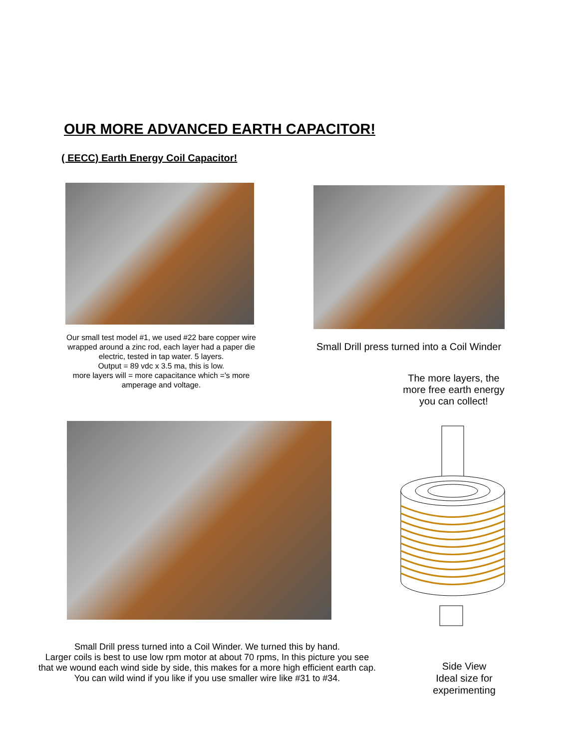OUR MORE ADVANCED EARTH CAPACITOR!
( EECC) Earth Energy Coil Capacitor!
Our small test model #1, we used #22 bare copper wire wrapped around a zinc rod, each layer had a paper die electric, tested in tap water. 5 layers.
Output = 89 vdc x 3.5 ma, this is low.
more layers will = more capacitance which ='s more amperage and voltage.
Small Drill press turned into a Coil Winder
The more layers, the more free earth energy you can collect!
Small Drill press turned into a Coil Winder. We turned this by hand.
Larger coils is best to use low rpm motor at about 70 rpms, In this picture you see
that we wound each wind side by side, this makes for a more high efficient earth cap.
You can wild wind if you like if you use smaller wire like #31 to #34.
Side View
Ideal size for
experimenting